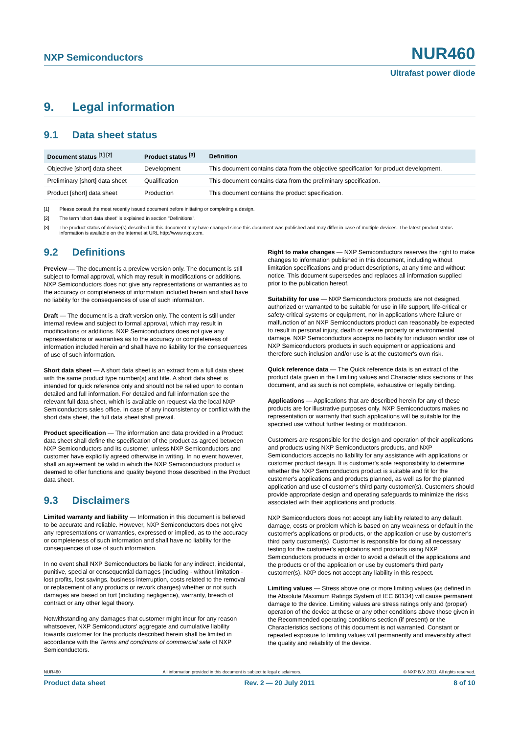NXP Semiconductors
NUR460
Ultrafast power diode
9. Legal information
9.1 Data sheet status
| Document status <sup>[1] [2]</sup> | Product status <sup>[3]</sup> | Definition |
| --- | --- | --- |
| Objective [short] data sheet | Development | This document contains data from the objective specification for product development. |
| Preliminary [short] data sheet | Qualification | This document contains data from the preliminary specification. |
| Product [short] data sheet | Production | This document contains the product specification. |
[1] Please consult the most recently issued document before initiating or completing a design.
[2] The term 'short data sheet' is explained in section "Definitions".
[3] The product status of device(s) described in this document may have changed since this document was published and may differ in case of multiple devices. The latest product status information is available on the Internet at URL http://www.nxp.com.
9.2 Definitions
Preview — The document is a preview version only. The document is still subject to formal approval, which may result in modifications or additions. NXP Semiconductors does not give any representations or warranties as to the accuracy or completeness of information included herein and shall have no liability for the consequences of use of such information.
Draft — The document is a draft version only. The content is still under internal review and subject to formal approval, which may result in modifications or additions. NXP Semiconductors does not give any representations or warranties as to the accuracy or completeness of information included herein and shall have no liability for the consequences of use of such information.
Short data sheet — A short data sheet is an extract from a full data sheet with the same product type number(s) and title. A short data sheet is intended for quick reference only and should not be relied upon to contain detailed and full information. For detailed and full information see the relevant full data sheet, which is available on request via the local NXP Semiconductors sales office. In case of any inconsistency or conflict with the short data sheet, the full data sheet shall prevail.
Product specification — The information and data provided in a Product data sheet shall define the specification of the product as agreed between NXP Semiconductors and its customer, unless NXP Semiconductors and customer have explicitly agreed otherwise in writing. In no event however, shall an agreement be valid in which the NXP Semiconductors product is deemed to offer functions and quality beyond those described in the Product data sheet.
9.3 Disclaimers
Limited warranty and liability — Information in this document is believed to be accurate and reliable. However, NXP Semiconductors does not give any representations or warranties, expressed or implied, as to the accuracy or completeness of such information and shall have no liability for the consequences of use of such information.
In no event shall NXP Semiconductors be liable for any indirect, incidental, punitive, special or consequential damages (including - without limitation - lost profits, lost savings, business interruption, costs related to the removal or replacement of any products or rework charges) whether or not such damages are based on tort (including negligence), warranty, breach of contract or any other legal theory.
Notwithstanding any damages that customer might incur for any reason whatsoever, NXP Semiconductors' aggregate and cumulative liability towards customer for the products described herein shall be limited in accordance with the Terms and conditions of commercial sale of NXP Semiconductors.
Right to make changes — NXP Semiconductors reserves the right to make changes to information published in this document, including without limitation specifications and product descriptions, at any time and without notice. This document supersedes and replaces all information supplied prior to the publication hereof.
Suitability for use — NXP Semiconductors products are not designed, authorized or warranted to be suitable for use in life support, life-critical or safety-critical systems or equipment, nor in applications where failure or malfunction of an NXP Semiconductors product can reasonably be expected to result in personal injury, death or severe property or environmental damage. NXP Semiconductors accepts no liability for inclusion and/or use of NXP Semiconductors products in such equipment or applications and therefore such inclusion and/or use is at the customer's own risk.
Quick reference data — The Quick reference data is an extract of the product data given in the Limiting values and Characteristics sections of this document, and as such is not complete, exhaustive or legally binding.
Applications — Applications that are described herein for any of these products are for illustrative purposes only. NXP Semiconductors makes no representation or warranty that such applications will be suitable for the specified use without further testing or modification.
Customers are responsible for the design and operation of their applications and products using NXP Semiconductors products, and NXP Semiconductors accepts no liability for any assistance with applications or customer product design. It is customer's sole responsibility to determine whether the NXP Semiconductors product is suitable and fit for the customer's applications and products planned, as well as for the planned application and use of customer's third party customer(s). Customers should provide appropriate design and operating safeguards to minimize the risks associated with their applications and products.
NXP Semiconductors does not accept any liability related to any default, damage, costs or problem which is based on any weakness or default in the customer's applications or products, or the application or use by customer's third party customer(s). Customer is responsible for doing all necessary testing for the customer's applications and products using NXP Semiconductors products in order to avoid a default of the applications and the products or of the application or use by customer's third party customer(s). NXP does not accept any liability in this respect.
Limiting values — Stress above one or more limiting values (as defined in the Absolute Maximum Ratings System of IEC 60134) will cause permanent damage to the device. Limiting values are stress ratings only and (proper) operation of the device at these or any other conditions above those given in the Recommended operating conditions section (if present) or the Characteristics sections of this document is not warranted. Constant or repeated exposure to limiting values will permanently and irreversibly affect the quality and reliability of the device.
NUR460 All information provided in this document is subject to legal disclaimers. © NXP B.V. 2011. All rights reserved.
Product data sheet Rev. 2 — 20 July 2011 8 of 10